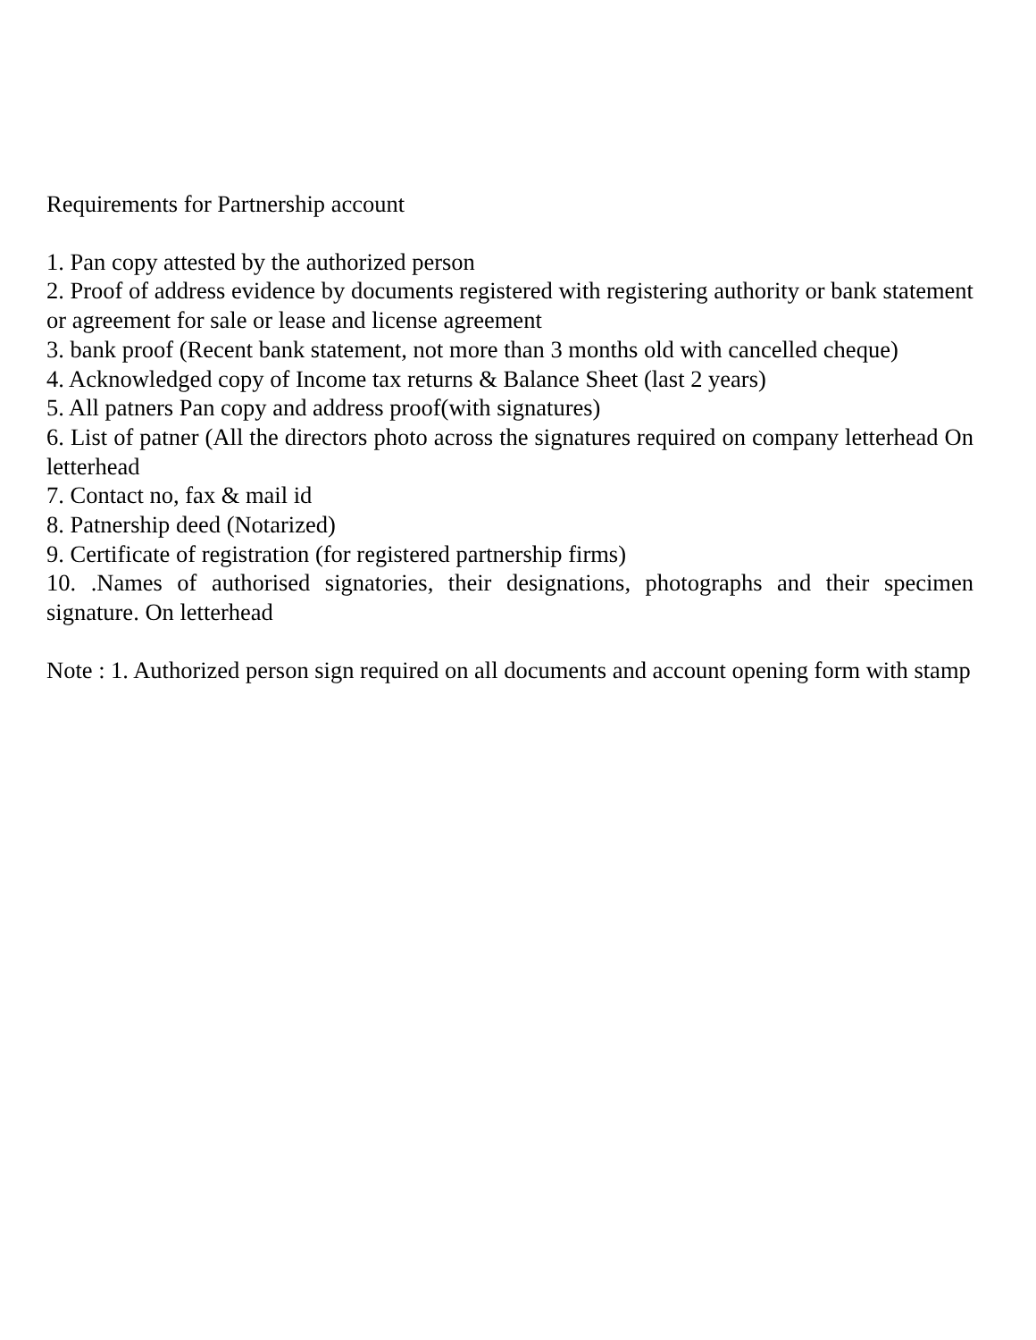Requirements for Partnership account
1. Pan copy attested by the authorized person
2. Proof of address evidence by documents registered with registering authority or bank statement or agreement for sale or lease and license agreement
3. bank proof (Recent bank statement, not more than 3 months old with cancelled cheque)
4. Acknowledged copy of Income tax returns & Balance Sheet (last 2 years)
5. All patners Pan copy and address proof(with signatures)
6. List of patner (All the directors photo across the signatures required on company letterhead On letterhead
7. Contact no, fax & mail id
8. Patnership deed (Notarized)
9. Certificate of registration (for registered partnership firms)
10. .Names of authorised signatories, their designations, photographs and their specimen signature. On letterhead
Note : 1. Authorized person sign required on all documents and account opening form with stamp